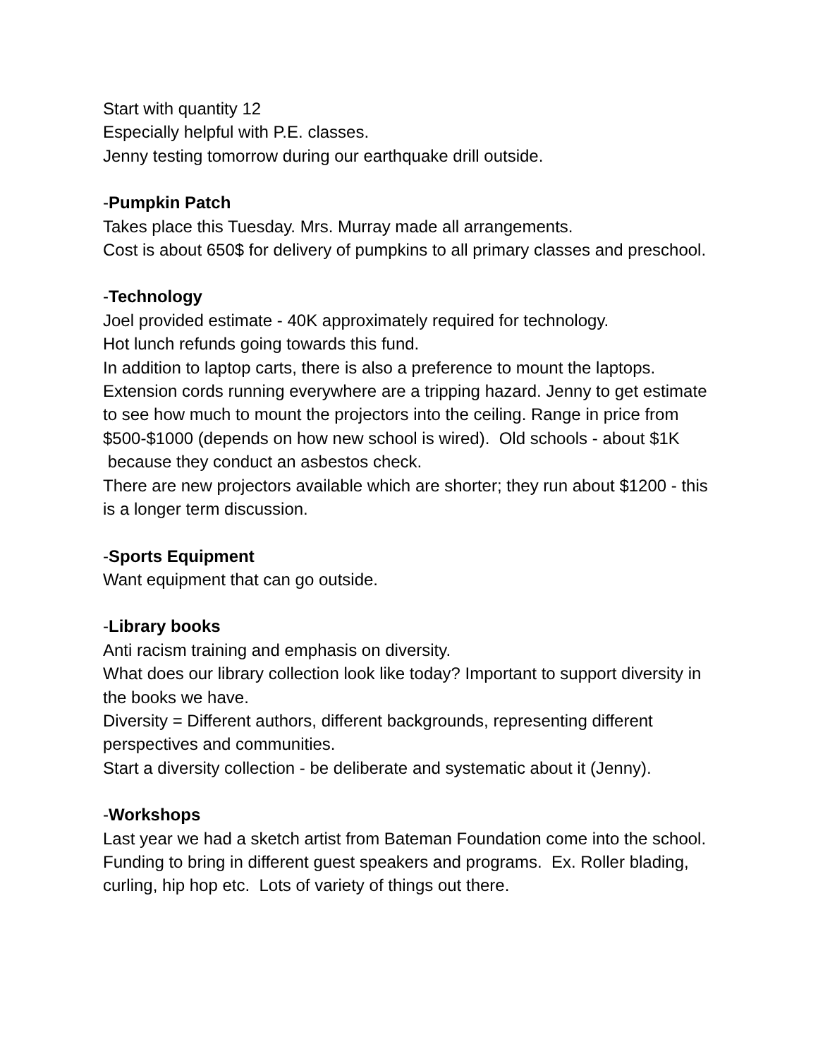Start with quantity 12
Especially helpful with P.E. classes.
Jenny testing tomorrow during our earthquake drill outside.
-Pumpkin Patch
Takes place this Tuesday. Mrs. Murray made all arrangements.
Cost is about 650$ for delivery of pumpkins to all primary classes and preschool.
-Technology
Joel provided estimate - 40K approximately required for technology.
Hot lunch refunds going towards this fund.
In addition to laptop carts, there is also a preference to mount the laptops. Extension cords running everywhere are a tripping hazard. Jenny to get estimate to see how much to mount the projectors into the ceiling. Range in price from $500-$1000 (depends on how new school is wired). Old schools - about $1K because they conduct an asbestos check.
There are new projectors available which are shorter; they run about $1200 - this is a longer term discussion.
-Sports Equipment
Want equipment that can go outside.
-Library books
Anti racism training and emphasis on diversity.
What does our library collection look like today? Important to support diversity in the books we have.
Diversity = Different authors, different backgrounds, representing different perspectives and communities.
Start a diversity collection - be deliberate and systematic about it (Jenny).
-Workshops
Last year we had a sketch artist from Bateman Foundation come into the school.
Funding to bring in different guest speakers and programs. Ex. Roller blading, curling, hip hop etc. Lots of variety of things out there.